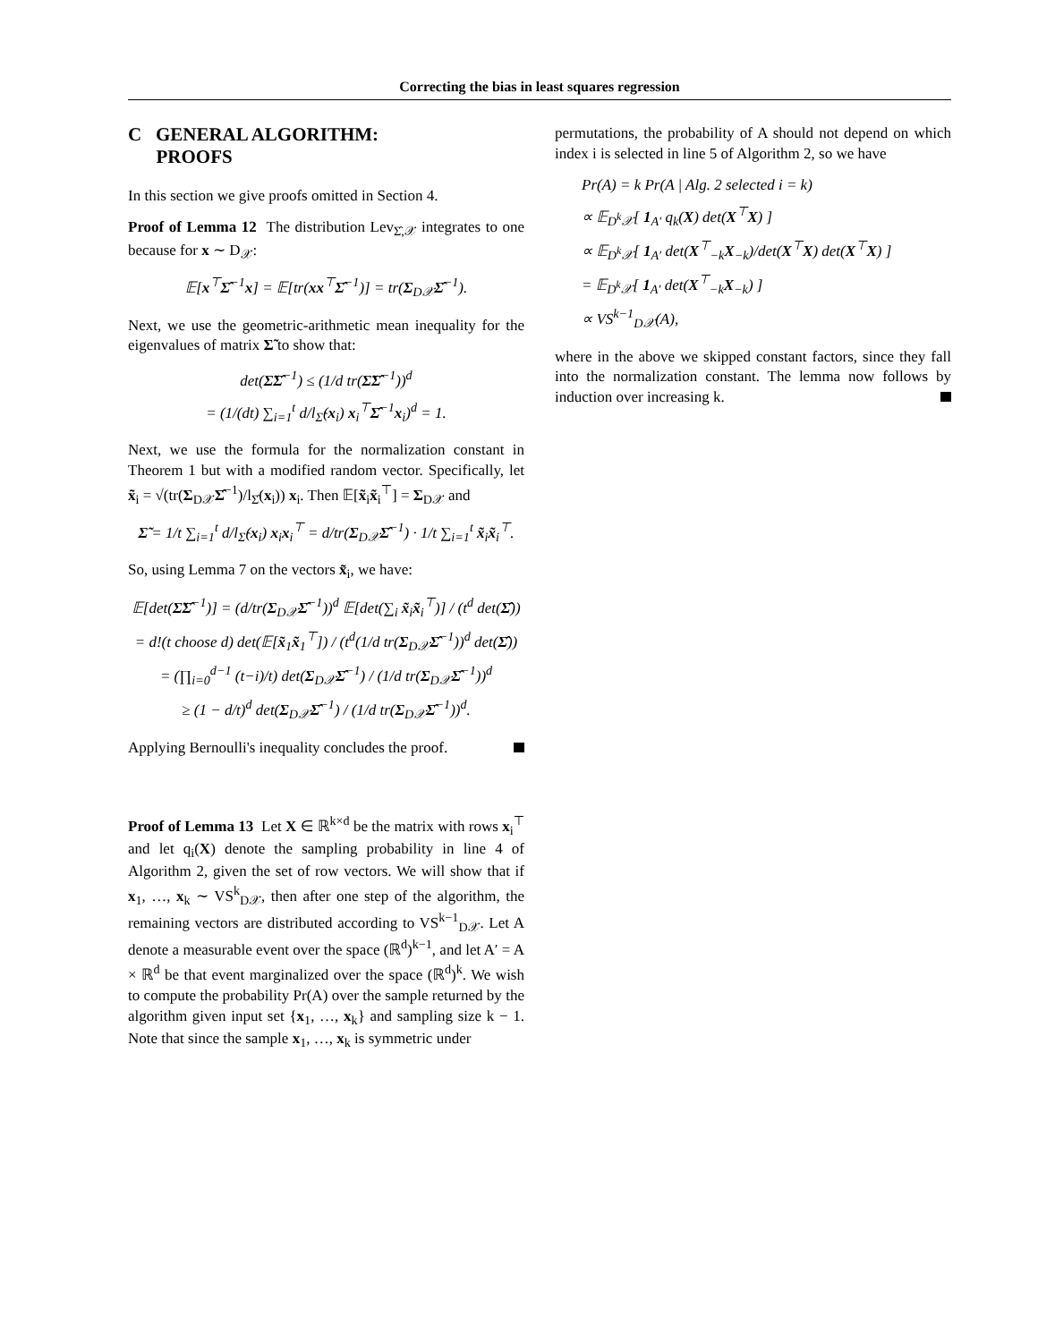Correcting the bias in least squares regression
C GENERAL ALGORITHM:
PROOFS
In this section we give proofs omitted in Section 4.
Proof of Lemma 12 The distribution Lev<sub>Σ̂,𝒳</sub> integrates to one because for x ∼ D<sub>𝒳</sub>:
𝔼[x<sup>⊤</sup>Σ̂<sup>−1</sup>x] = 𝔼[tr(xx<sup>⊤</sup>Σ̂<sup>−1</sup>)] = tr(Σ<sub>D𝒳</sub>Σ̂<sup>−1</sup>).
Next, we use the geometric-arithmetic mean inequality for the eigenvalues of matrix Σ̃ to show that:
det(Σ̃Σ̂<sup>−1</sup>) ≤ (1/d tr(Σ̃Σ̂<sup>−1</sup>))<sup>d</sup>
= (1/(dt) ∑<sub>i=1</sub><sup>t</sup> d/l<sub>Σ̂</sub>(x<sub>i</sub>) x<sub>i</sub><sup>⊤</sup>Σ̂<sup>−1</sup>x<sub>i</sub>)<sup>d</sup> = 1.
Next, we use the formula for the normalization constant in Theorem 1 but with a modified random vector. Specifically, let x̃<sub>i</sub> = √(tr(Σ<sub>D𝒳</sub>Σ̂<sup>−1</sup>)/l<sub>Σ̂</sub>(x<sub>i</sub>)) x<sub>i</sub>. Then 𝔼[x̃<sub>i</sub>x̃<sub>i</sub><sup>⊤</sup>] = Σ<sub>D𝒳</sub> and
Σ̃ = 1/t ∑<sub>i=1</sub><sup>t</sup> d/l<sub>Σ̂</sub>(x<sub>i</sub>) x<sub>i</sub>x<sub>i</sub><sup>⊤</sup> = d/tr(Σ<sub>D𝒳</sub>Σ̂<sup>−1</sup>) · 1/t ∑<sub>i=1</sub><sup>t</sup> x̃<sub>i</sub>x̃<sub>i</sub><sup>⊤</sup>.
So, using Lemma 7 on the vectors x̃<sub>i</sub>, we have:
𝔼[det(Σ̃Σ̂<sup>−1</sup>)] = (d/tr(Σ<sub>D𝒳</sub>Σ̂<sup>−1</sup>))<sup>d</sup> 𝔼[det(∑<sub>i</sub> x̃<sub>i</sub>x̃<sub>i</sub><sup>⊤</sup>)] / (t<sup>d</sup> det(Σ̂))
= d!(t choose d) det(𝔼[x̃<sub>1</sub>x̃<sub>1</sub><sup>⊤</sup>]) / (t<sup>d</sup>(1/d tr(Σ<sub>D𝒳</sub>Σ̂<sup>−1</sup>))<sup>d</sup> det(Σ̂))
= (∏<sub>i=0</sub><sup>d−1</sup> (t−i)/t) det(Σ<sub>D𝒳</sub>Σ̂<sup>−1</sup>) / (1/d tr(Σ<sub>D𝒳</sub>Σ̂<sup>−1</sup>))<sup>d</sup>
≥ (1 − d/t)<sup>d</sup> det(Σ<sub>D𝒳</sub>Σ̂<sup>−1</sup>) / (1/d tr(Σ<sub>D𝒳</sub>Σ̂<sup>−1</sup>))<sup>d</sup>.
Applying Bernoulli's inequality concludes the proof.
Proof of Lemma 13 Let X ∈ ℝ<sup>k×d</sup> be the matrix with rows x<sub>i</sub><sup>⊤</sup> and let q<sub>i</sub>(X) denote the sampling probability in line 4 of Algorithm 2, given the set of row vectors. We will show that if x<sub>1</sub>, …, x<sub>k</sub> ∼ VS<sup>k</sup><sub>D𝒳</sub>, then after one step of the algorithm, the remaining vectors are distributed according to VS<sup>k−1</sup><sub>D𝒳</sub>. Let A denote a measurable event over the space (ℝ<sup>d</sup>)<sup>k−1</sup>, and let A′ = A × ℝ<sup>d</sup> be that event marginalized over the space (ℝ<sup>d</sup>)<sup>k</sup>. We wish to compute the probability Pr(A) over the sample returned by the algorithm given input set {x<sub>1</sub>, …, x<sub>k</sub>} and sampling size k − 1. Note that since the sample x<sub>1</sub>, …, x<sub>k</sub> is symmetric under
permutations, the probability of A should not depend on which index i is selected in line 5 of Algorithm 2, so we have
Pr(A) = k Pr(A | Alg. 2 selected i = k)
∝ 𝔼<sub>D<sup>k</sup>𝒳</sub>[ 1<sub>A′</sub> q<sub>k</sub>(X) det(X<sup>⊤</sup>X) ]
∝ 𝔼<sub>D<sup>k</sup>𝒳</sub>[ 1<sub>A′</sub> det(X<sup>⊤</sup><sub>−k</sub>X<sub>−k</sub>)/det(X<sup>⊤</sup>X) det(X<sup>⊤</sup>X) ]
= 𝔼<sub>D<sup>k</sup>𝒳</sub>[ 1<sub>A′</sub> det(X<sup>⊤</sup><sub>−k</sub>X<sub>−k</sub>) ]
∝ VS<sup>k−1</sup><sub>D𝒳</sub>(A),
where in the above we skipped constant factors, since they fall into the normalization constant. The lemma now follows by induction over increasing k.